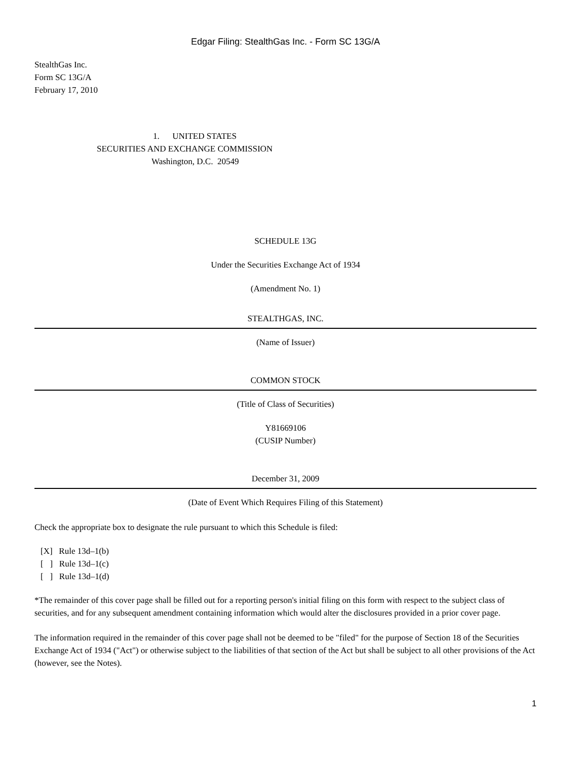Edgar Filing: StealthGas Inc. - Form SC 13G/A
StealthGas Inc.
Form SC 13G/A
February 17, 2010
1. UNITED STATES
SECURITIES AND EXCHANGE COMMISSION
Washington, D.C. 20549
SCHEDULE 13G
Under the Securities Exchange Act of 1934
(Amendment No. 1)
STEALTHGAS, INC.
(Name of Issuer)
COMMON STOCK
(Title of Class of Securities)
Y81669106
(CUSIP Number)
December 31, 2009
(Date of Event Which Requires Filing of this Statement)
Check the appropriate box to designate the rule pursuant to which this Schedule is filed:
[X] Rule 13d–1(b)
[ ] Rule 13d–1(c)
[ ] Rule 13d–1(d)
*The remainder of this cover page shall be filled out for a reporting person's initial filing on this form with respect to the subject class of securities, and for any subsequent amendment containing information which would alter the disclosures provided in a prior cover page.
The information required in the remainder of this cover page shall not be deemed to be "filed" for the purpose of Section 18 of the Securities Exchange Act of 1934 ("Act") or otherwise subject to the liabilities of that section of the Act but shall be subject to all other provisions of the Act (however, see the Notes).
1